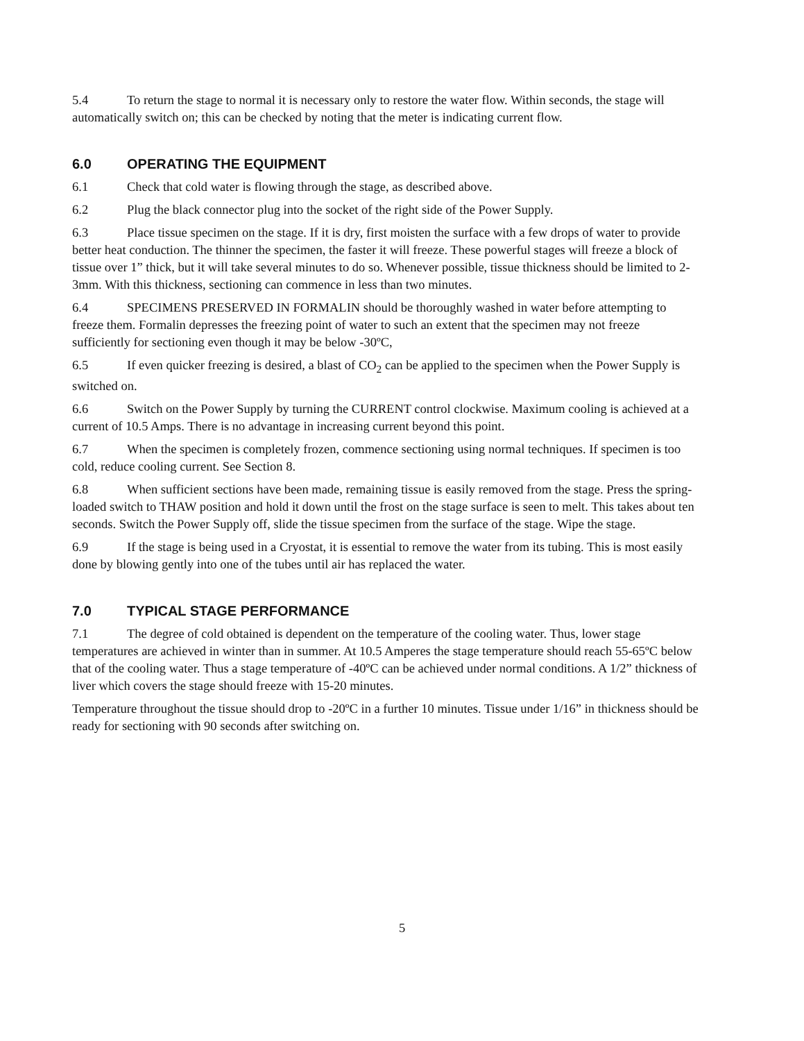5.4 To return the stage to normal it is necessary only to restore the water flow. Within seconds, the stage will automatically switch on; this can be checked by noting that the meter is indicating current flow.
6.0 OPERATING THE EQUIPMENT
6.1 Check that cold water is flowing through the stage, as described above.
6.2 Plug the black connector plug into the socket of the right side of the Power Supply.
6.3 Place tissue specimen on the stage. If it is dry, first moisten the surface with a few drops of water to provide better heat conduction. The thinner the specimen, the faster it will freeze. These powerful stages will freeze a block of tissue over 1” thick, but it will take several minutes to do so. Whenever possible, tissue thickness should be limited to 2-3mm. With this thickness, sectioning can commence in less than two minutes.
6.4 SPECIMENS PRESERVED IN FORMALIN should be thoroughly washed in water before attempting to freeze them. Formalin depresses the freezing point of water to such an extent that the specimen may not freeze sufficiently for sectioning even though it may be below -30ºC,
6.5 If even quicker freezing is desired, a blast of CO<sub>2</sub> can be applied to the specimen when the Power Supply is switched on.
6.6 Switch on the Power Supply by turning the CURRENT control clockwise. Maximum cooling is achieved at a current of 10.5 Amps. There is no advantage in increasing current beyond this point.
6.7 When the specimen is completely frozen, commence sectioning using normal techniques. If specimen is too cold, reduce cooling current. See Section 8.
6.8 When sufficient sections have been made, remaining tissue is easily removed from the stage. Press the spring-loaded switch to THAW position and hold it down until the frost on the stage surface is seen to melt. This takes about ten seconds. Switch the Power Supply off, slide the tissue specimen from the surface of the stage. Wipe the stage.
6.9 If the stage is being used in a Cryostat, it is essential to remove the water from its tubing. This is most easily done by blowing gently into one of the tubes until air has replaced the water.
7.0 TYPICAL STAGE PERFORMANCE
7.1 The degree of cold obtained is dependent on the temperature of the cooling water. Thus, lower stage temperatures are achieved in winter than in summer. At 10.5 Amperes the stage temperature should reach 55-65ºC below that of the cooling water. Thus a stage temperature of -40ºC can be achieved under normal conditions. A 1/2” thickness of liver which covers the stage should freeze with 15-20 minutes.
Temperature throughout the tissue should drop to -20ºC in a further 10 minutes. Tissue under 1/16” in thickness should be ready for sectioning with 90 seconds after switching on.
5